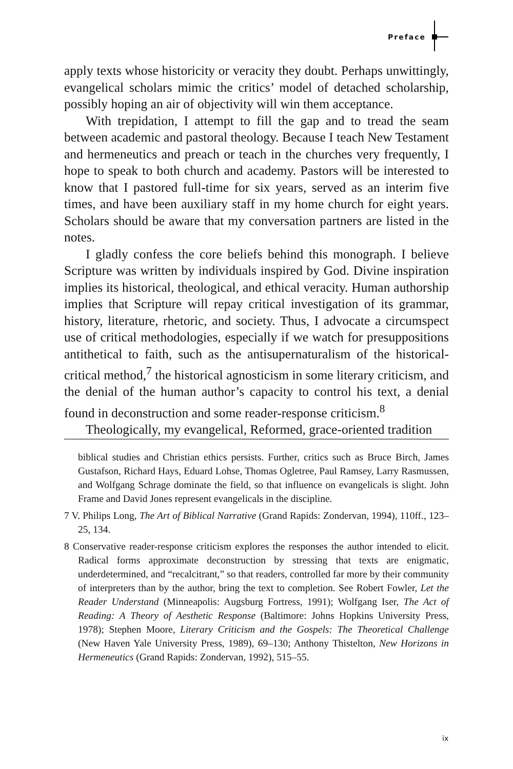Preface
apply texts whose historicity or veracity they doubt. Perhaps unwittingly, evangelical scholars mimic the critics’ model of detached scholarship, possibly hoping an air of objectivity will win them acceptance.
With trepidation, I attempt to fill the gap and to tread the seam between academic and pastoral theology. Because I teach New Testament and hermeneutics and preach or teach in the churches very frequently, I hope to speak to both church and academy. Pastors will be interested to know that I pastored full-time for six years, served as an interim five times, and have been auxiliary staff in my home church for eight years. Scholars should be aware that my conversation partners are listed in the notes.
I gladly confess the core beliefs behind this monograph. I believe Scripture was written by individuals inspired by God. Divine inspiration implies its historical, theological, and ethical veracity. Human authorship implies that Scripture will repay critical investigation of its grammar, history, literature, rhetoric, and society. Thus, I advocate a circumspect use of critical methodologies, especially if we watch for presuppositions antithetical to faith, such as the antisupernaturalism of the historical-critical method,<sup>7</sup> the historical agnosticism in some literary criticism, and the denial of the human author’s capacity to control his text, a denial found in deconstruction and some reader-response criticism.<sup>8</sup>
Theologically, my evangelical, Reformed, grace-oriented tradition
biblical studies and Christian ethics persists. Further, critics such as Bruce Birch, James Gustafson, Richard Hays, Eduard Lohse, Thomas Ogletree, Paul Ramsey, Larry Rasmussen, and Wolfgang Schrage dominate the field, so that influence on evangelicals is slight. John Frame and David Jones represent evangelicals in the discipline.
7 V. Philips Long, The Art of Biblical Narrative (Grand Rapids: Zondervan, 1994), 110ff., 123–25, 134.
8 Conservative reader-response criticism explores the responses the author intended to elicit. Radical forms approximate deconstruction by stressing that texts are enigmatic, underdetermined, and “recalcitrant,” so that readers, controlled far more by their community of interpreters than by the author, bring the text to completion. See Robert Fowler, Let the Reader Understand (Minneapolis: Augsburg Fortress, 1991); Wolfgang Iser, The Act of Reading: A Theory of Aesthetic Response (Baltimore: Johns Hopkins University Press, 1978); Stephen Moore, Literary Criticism and the Gospels: The Theoretical Challenge (New Haven Yale University Press, 1989), 69–130; Anthony Thistelton, New Horizons in Hermeneutics (Grand Rapids: Zondervan, 1992), 515–55.
ix